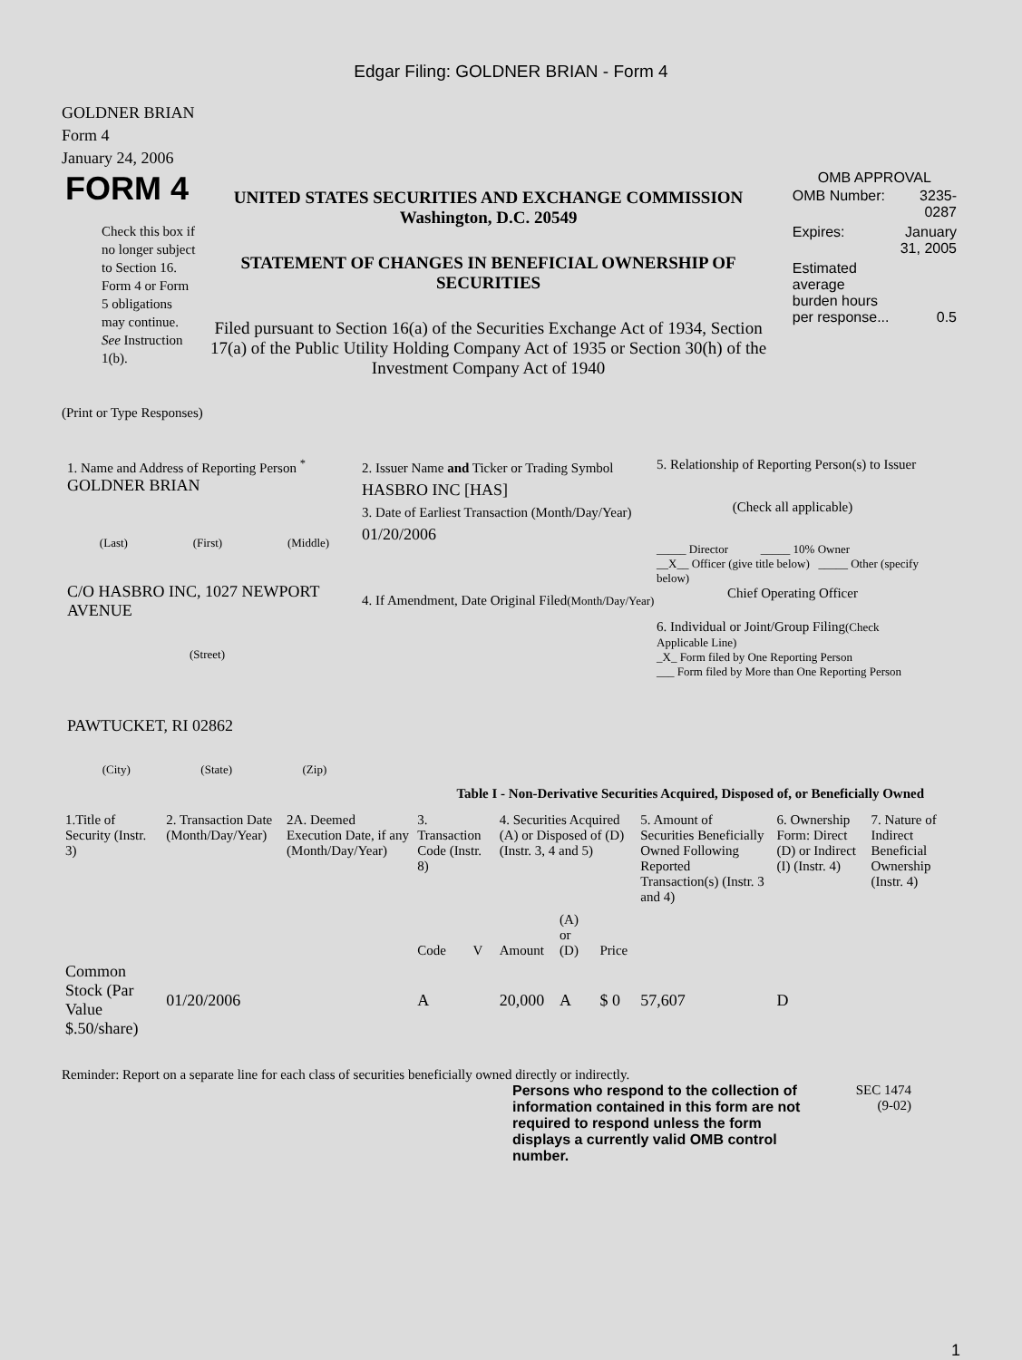Edgar Filing: GOLDNER BRIAN - Form 4
GOLDNER BRIAN
Form 4
January 24, 2006
FORM 4
Check this box if no longer subject to Section 16. Form 4 or Form 5 obligations may continue. See Instruction 1(b).
UNITED STATES SECURITIES AND EXCHANGE COMMISSION
Washington, D.C. 20549
STATEMENT OF CHANGES IN BENEFICIAL OWNERSHIP OF SECURITIES
Filed pursuant to Section 16(a) of the Securities Exchange Act of 1934, Section 17(a) of the Public Utility Holding Company Act of 1935 or Section 30(h) of the Investment Company Act of 1940
OMB APPROVAL
| OMB Number: | 3235-0287 |
| Expires: | January 31, 2005 |
| Estimated average burden hours per response... | 0.5 |
(Print or Type Responses)
1. Name and Address of Reporting Person <sup>*</sup>
GOLDNER BRIAN
(Last) (First) (Middle)
C/O HASBRO INC, 1027 NEWPORT AVENUE
(Street)
PAWTUCKET, RI 02862
(City) (State) (Zip)
2. Issuer Name and Ticker or Trading Symbol
HASBRO INC [HAS]
3. Date of Earliest Transaction (Month/Day/Year)
01/20/2006
4. If Amendment, Date Original Filed(Month/Day/Year)
5. Relationship of Reporting Person(s) to Issuer
(Check all applicable)
_____ Director _____ 10% Owner
__X__ Officer (give title below) _____ Other (specify below)
Chief Operating Officer
6. Individual or Joint/Group Filing(Check Applicable Line)
_X_ Form filed by One Reporting Person
___ Form filed by More than One Reporting Person
Table I - Non-Derivative Securities Acquired, Disposed of, or Beneficially Owned
| 1.Title of Security (Instr. 3) | 2. Transaction Date (Month/Day/Year) | 2A. Deemed Execution Date, if any (Month/Day/Year) | 3. Transaction Code (Instr. 8) | | 4. Securities Acquired (A) or Disposed of (D) (Instr. 3, 4 and 5) | | | 5. Amount of Securities Beneficially Owned Following Reported Transaction(s) (Instr. 3 and 4) | 6. Ownership Form: Direct (D) or Indirect (I) (Instr. 4) | 7. Nature of Indirect Beneficial Ownership (Instr. 4) |
| --- | --- | --- | --- | --- | --- | --- | --- | --- | --- | --- |
| | | | Code | V | Amount | (A) or (D) | Price | | | |
| Common Stock (Par Value $.50/share) | 01/20/2006 | | A | | 20,000 | A | $ 0 | 57,607 | D | |
Reminder: Report on a separate line for each class of securities beneficially owned directly or indirectly.
Persons who respond to the collection of information contained in this form are not required to respond unless the form displays a currently valid OMB control number.
SEC 1474
(9-02)
1